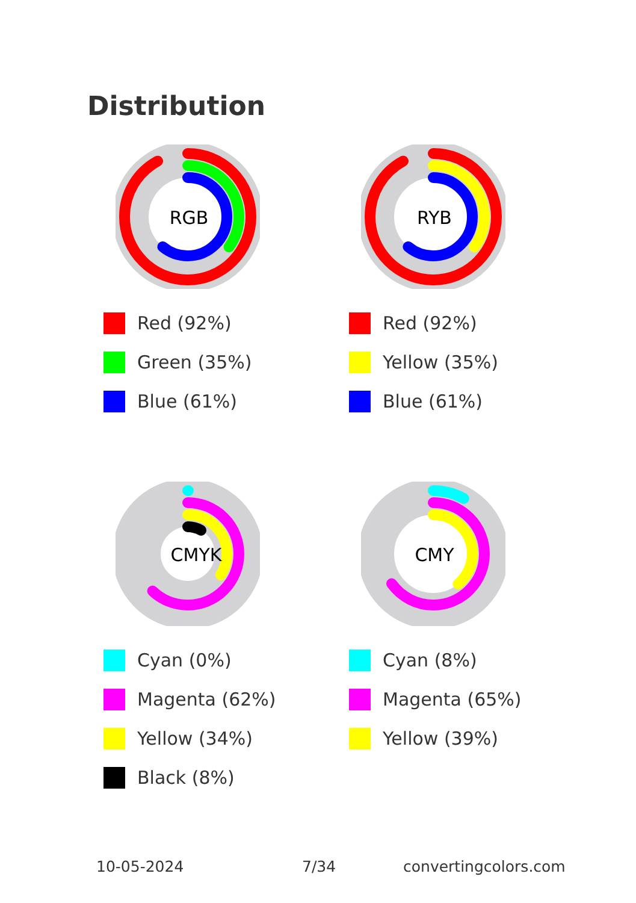Distribution
RGB
Red (92%)
Green (35%)
Blue (61%)
RYB
Red (92%)
Yellow (35%)
Blue (61%)
CMYK
Cyan (0%)
Magenta (62%)
Yellow (34%)
Black (8%)
CMY
Cyan (8%)
Magenta (65%)
Yellow (39%)
10-05-2024 7/34 convertingcolors.com